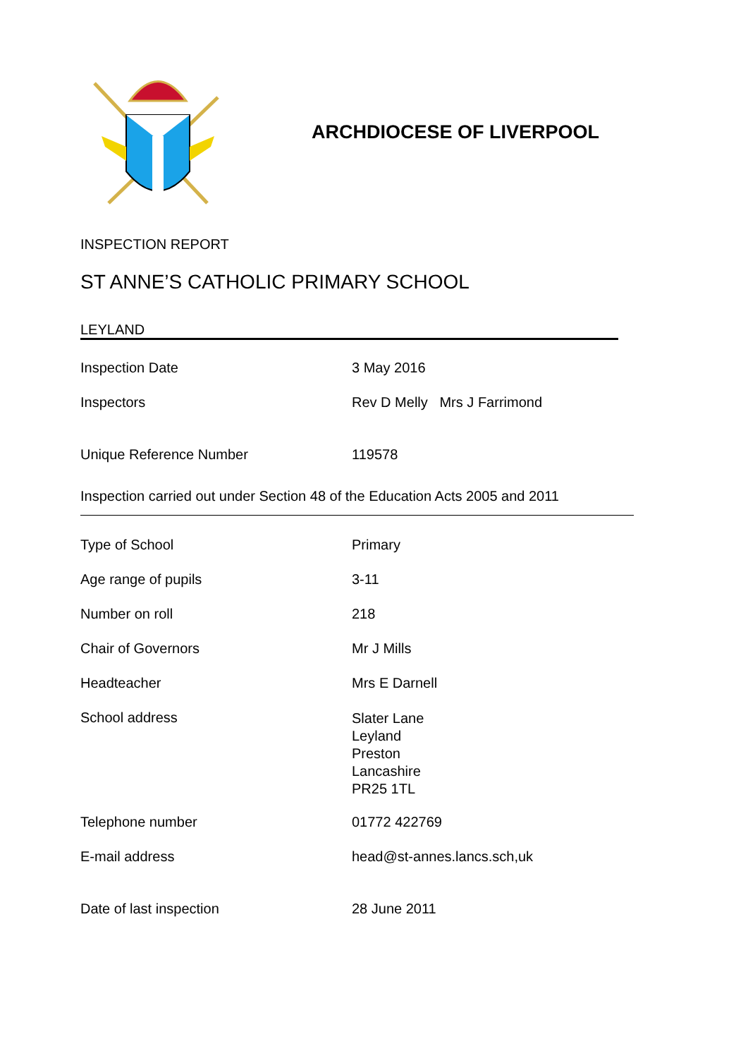ARCHDIOCESE OF LIVERPOOL
INSPECTION REPORT
ST ANNE’S CATHOLIC PRIMARY SCHOOL
LEYLAND
| Inspection Date | 3 May 2016 |
| Inspectors | Rev D Melly Mrs J Farrimond |
| Unique Reference Number | 119578 |
Inspection carried out under Section 48 of the Education Acts 2005 and 2011
| Type of School | Primary |
| Age range of pupils | 3-11 |
| Number on roll | 218 |
| Chair of Governors | Mr J Mills |
| Headteacher | Mrs E Darnell |
| School address | Slater Lane Leyland Preston Lancashire PR25 1TL |
| Telephone number | 01772 422769 |
| E-mail address | head@st-annes.lancs.sch,uk |
| Date of last inspection | 28 June 2011 |